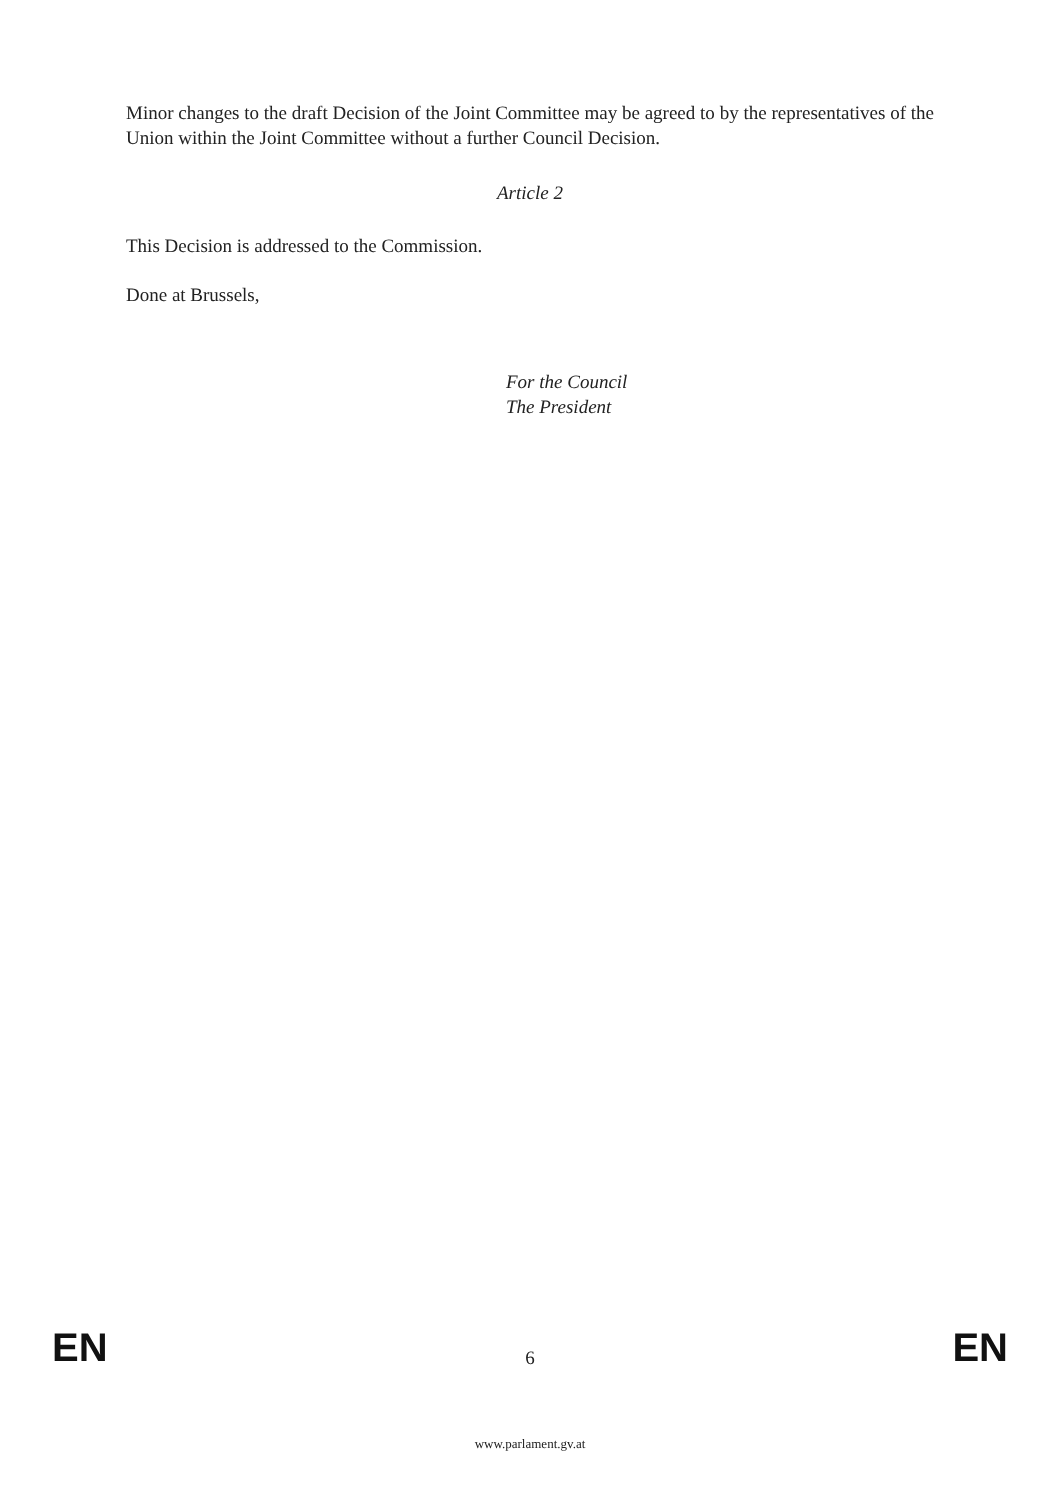Minor changes to the draft Decision of the Joint Committee may be agreed to by the representatives of the Union within the Joint Committee without a further Council Decision.
Article 2
This Decision is addressed to the Commission.
Done at Brussels,
For the Council
The President
EN 6 EN
www.parlament.gv.at